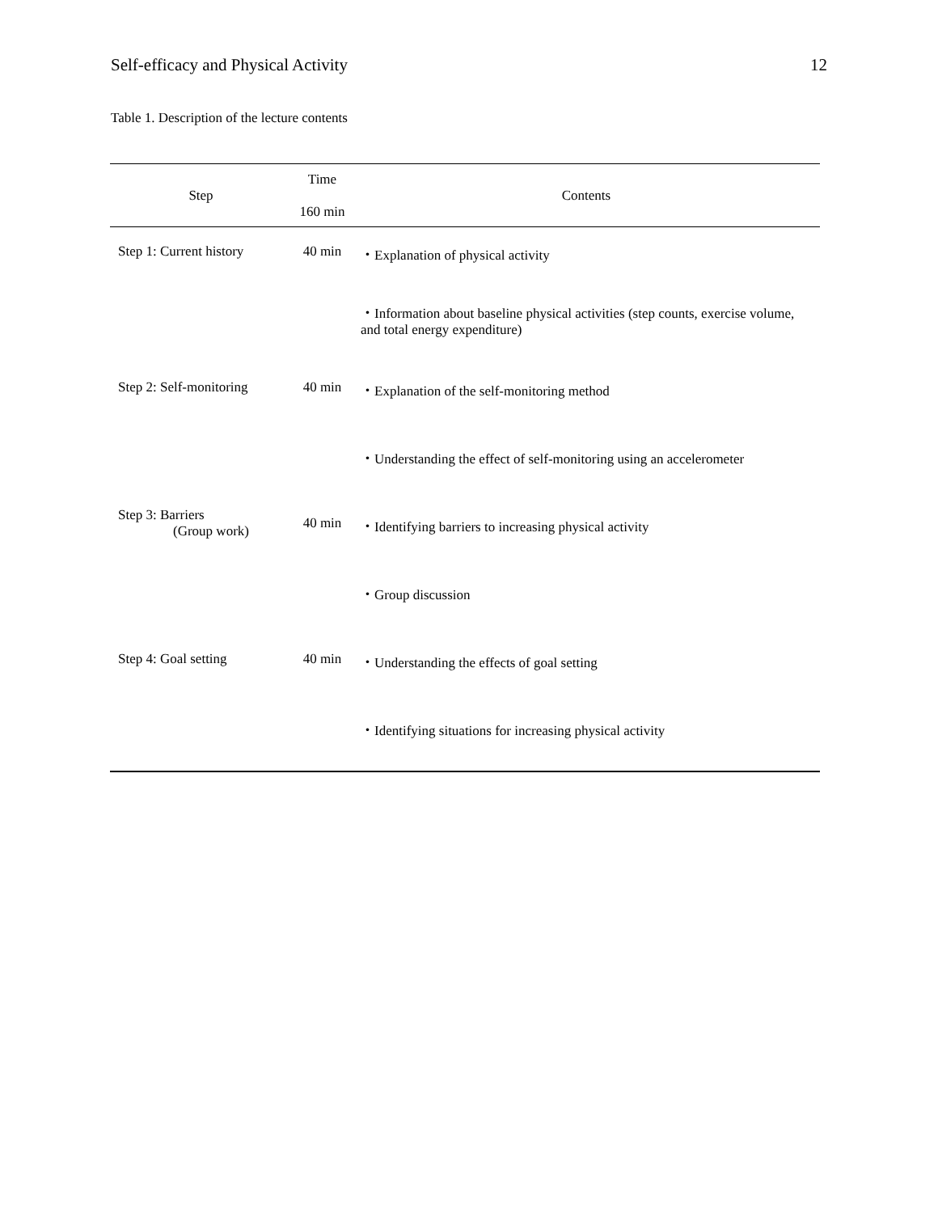Self-efficacy and Physical Activity 12
Table 1. Description of the lecture contents
| Step | Time 160 min | Contents |
| --- | --- | --- |
| Step 1: Current history | 40 min | ・Explanation of physical activity |
| | | ・Information about baseline physical activities (step counts, exercise volume, and total energy expenditure) |
| Step 2: Self-monitoring | 40 min | ・Explanation of the self-monitoring method |
| | | ・Understanding the effect of self-monitoring using an accelerometer |
| Step 3: Barriers (Group work) | 40 min | ・Identifying barriers to increasing physical activity |
| | | ・Group discussion |
| Step 4: Goal setting | 40 min | ・Understanding the effects of goal setting |
| | | ・Identifying situations for increasing physical activity |